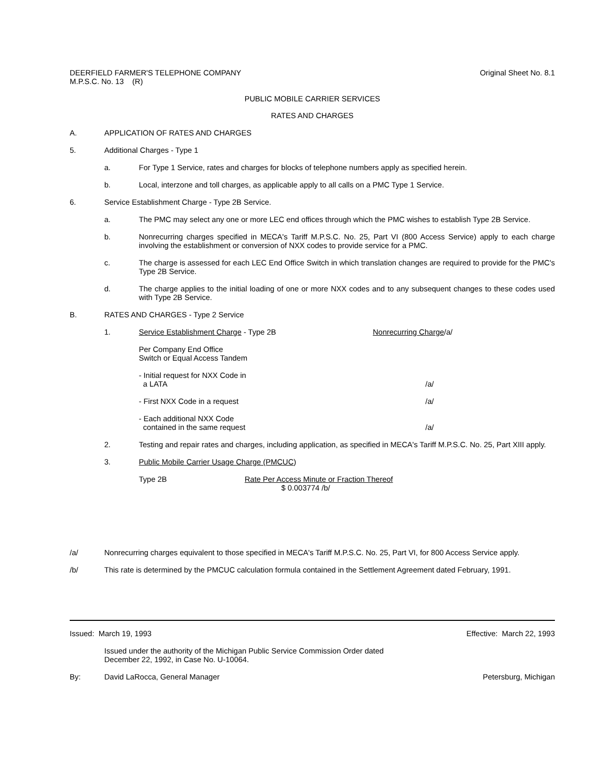DEERFIELD FARMER'S TELEPHONE COMPANY
M.P.S.C. No. 13 (R)
Original Sheet No. 8.1
PUBLIC MOBILE CARRIER SERVICES
RATES AND CHARGES
A. APPLICATION OF RATES AND CHARGES
5. Additional Charges - Type 1
a. For Type 1 Service, rates and charges for blocks of telephone numbers apply as specified herein.
b. Local, interzone and toll charges, as applicable apply to all calls on a PMC Type 1 Service.
6. Service Establishment Charge - Type 2B Service.
a. The PMC may select any one or more LEC end offices through which the PMC wishes to establish Type 2B Service.
b. Nonrecurring charges specified in MECA's Tariff M.P.S.C. No. 25, Part VI (800 Access Service) apply to each charge involving the establishment or conversion of NXX codes to provide service for a PMC.
c. The charge is assessed for each LEC End Office Switch in which translation changes are required to provide for the PMC's Type 2B Service.
d. The charge applies to the initial loading of one or more NXX codes and to any subsequent changes to these codes used with Type 2B Service.
B. RATES AND CHARGES - Type 2 Service
1. Service Establishment Charge - Type 2B Nonrecurring Charge/a/
Per Company End Office
Switch or Equal Access Tandem
- Initial request for NXX Code in
a LATA
/a/
- First NXX Code in a request /a/
- Each additional NXX Code
contained in the same request
/a/
2. Testing and repair rates and charges, including application, as specified in MECA's Tariff M.P.S.C. No. 25, Part XIII apply.
3. Public Mobile Carrier Usage Charge (PMCUC)
Type 2B Rate Per Access Minute or Fraction Thereof
$ 0.003774 /b/
/a/ Nonrecurring charges equivalent to those specified in MECA's Tariff M.P.S.C. No. 25, Part VI, for 800 Access Service apply.
/b/ This rate is determined by the PMCUC calculation formula contained in the Settlement Agreement dated February, 1991.
Issued: March 19, 1993 Effective: March 22, 1993
Issued under the authority of the Michigan Public Service Commission Order dated
December 22, 1992, in Case No. U-10064.
By: David LaRocca, General Manager
Petersburg, Michigan